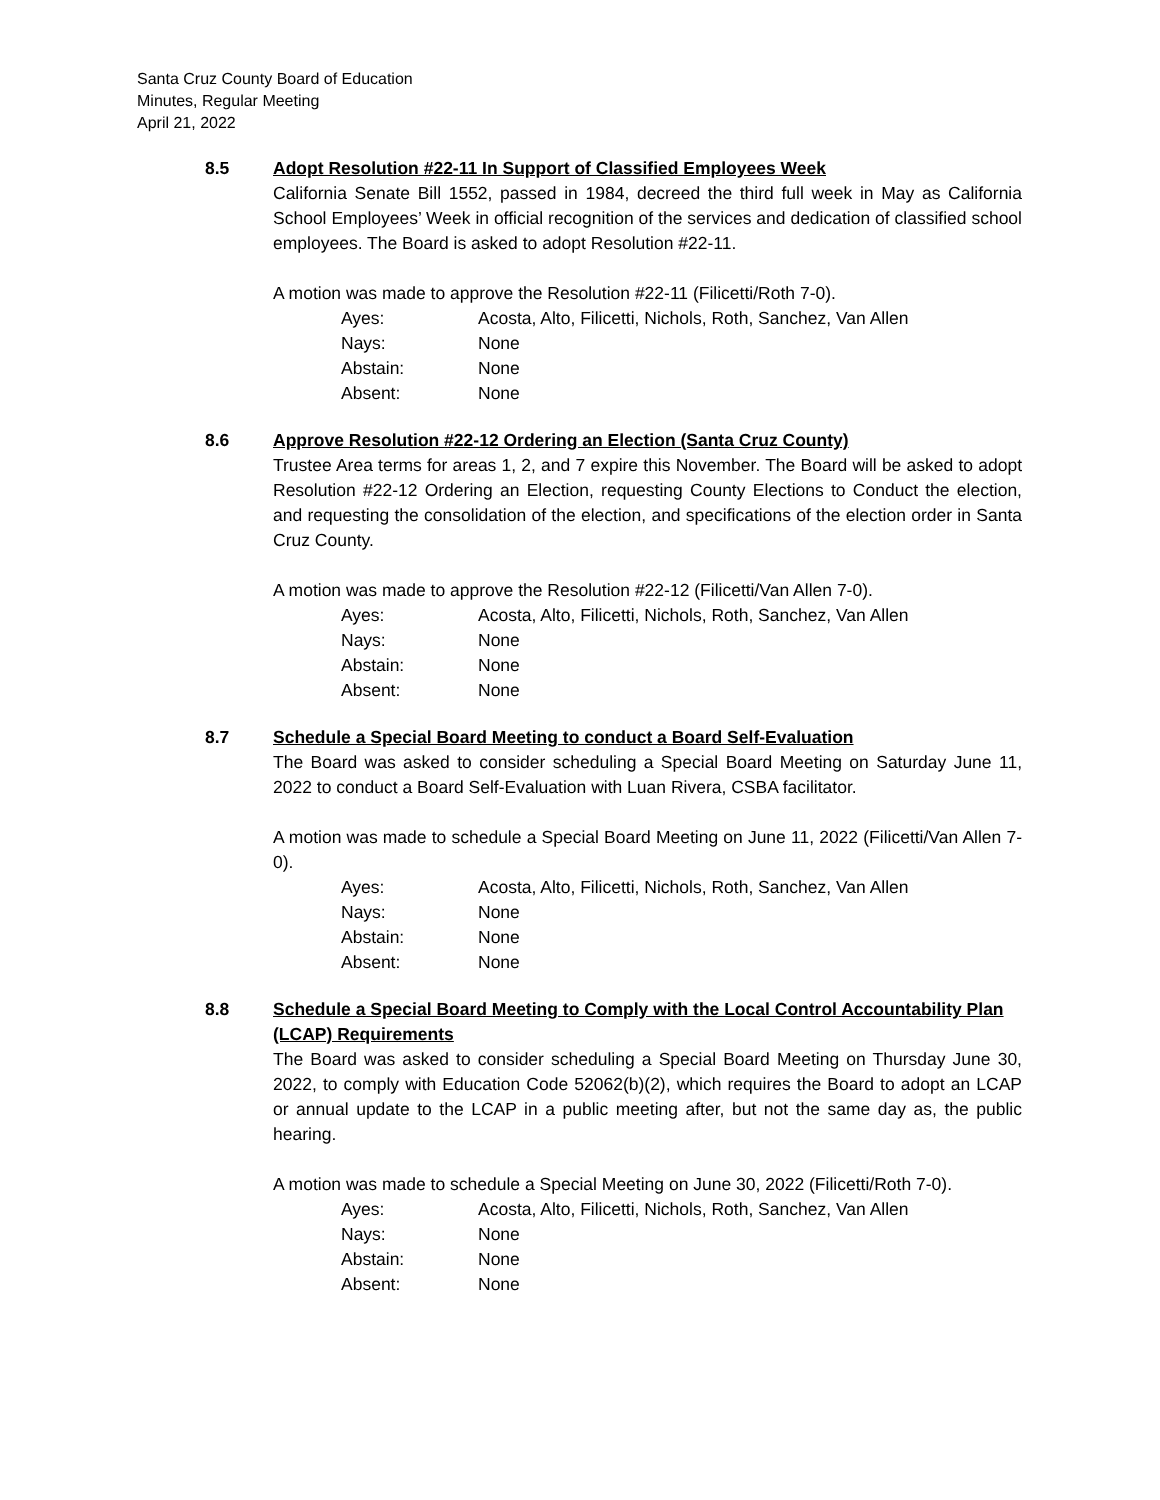Santa Cruz County Board of Education
Minutes, Regular Meeting
April 21, 2022
8.5 Adopt Resolution #22-11 In Support of Classified Employees Week
California Senate Bill 1552, passed in 1984, decreed the third full week in May as California School Employees’ Week in official recognition of the services and dedication of classified school employees. The Board is asked to adopt Resolution #22-11.
A motion was made to approve the Resolution #22-11 (Filicetti/Roth 7-0).
| Ayes: | Acosta, Alto, Filicetti, Nichols, Roth, Sanchez, Van Allen |
| Nays: | None |
| Abstain: | None |
| Absent: | None |
8.6 Approve Resolution #22-12 Ordering an Election (Santa Cruz County)
Trustee Area terms for areas 1, 2, and 7 expire this November. The Board will be asked to adopt Resolution #22-12 Ordering an Election, requesting County Elections to Conduct the election, and requesting the consolidation of the election, and specifications of the election order in Santa Cruz County.
A motion was made to approve the Resolution #22-12 (Filicetti/Van Allen 7-0).
| Ayes: | Acosta, Alto, Filicetti, Nichols, Roth, Sanchez, Van Allen |
| Nays: | None |
| Abstain: | None |
| Absent: | None |
8.7 Schedule a Special Board Meeting to conduct a Board Self-Evaluation
The Board was asked to consider scheduling a Special Board Meeting on Saturday June 11, 2022 to conduct a Board Self-Evaluation with Luan Rivera, CSBA facilitator.
A motion was made to schedule a Special Board Meeting on June 11, 2022 (Filicetti/Van Allen 7-0).
| Ayes: | Acosta, Alto, Filicetti, Nichols, Roth, Sanchez, Van Allen |
| Nays: | None |
| Abstain: | None |
| Absent: | None |
8.8 Schedule a Special Board Meeting to Comply with the Local Control Accountability Plan (LCAP) Requirements
The Board was asked to consider scheduling a Special Board Meeting on Thursday June 30, 2022, to comply with Education Code 52062(b)(2), which requires the Board to adopt an LCAP or annual update to the LCAP in a public meeting after, but not the same day as, the public hearing.
A motion was made to schedule a Special Meeting on June 30, 2022 (Filicetti/Roth 7-0).
| Ayes: | Acosta, Alto, Filicetti, Nichols, Roth, Sanchez, Van Allen |
| Nays: | None |
| Abstain: | None |
| Absent: | None |